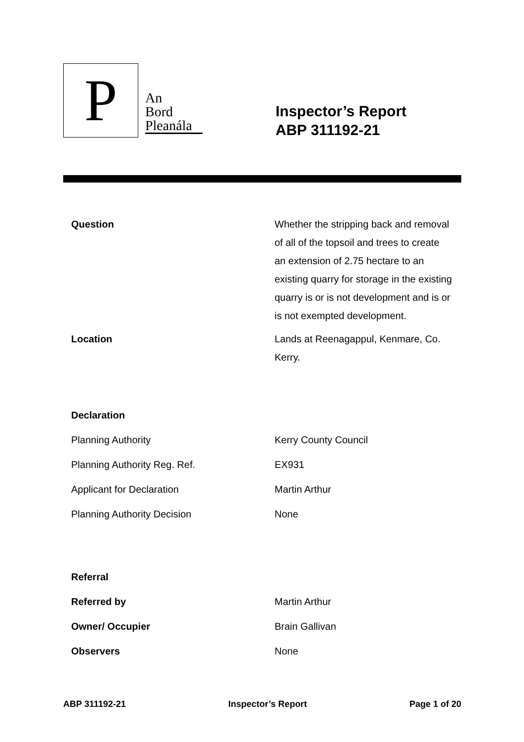P
An
Bord
Pleanála
Inspector’s Report
ABP 311192-21
| Question | Whether the stripping back and removal of all of the topsoil and trees to create an extension of 2.75 hectare to an existing quarry for storage in the existing quarry is or is not development and is or is not exempted development. |
| Location | Lands at Reenagappul, Kenmare, Co. Kerry. |
| Declaration | |
| Planning Authority | Kerry County Council |
| Planning Authority Reg. Ref. | EX931 |
| Applicant for Declaration | Martin Arthur |
| Planning Authority Decision | None |
| Referral | |
| Referred by | Martin Arthur |
| Owner/ Occupier | Brain Gallivan |
| Observers | None |
ABP 311192-21 Inspector’s Report Page 1 of 20